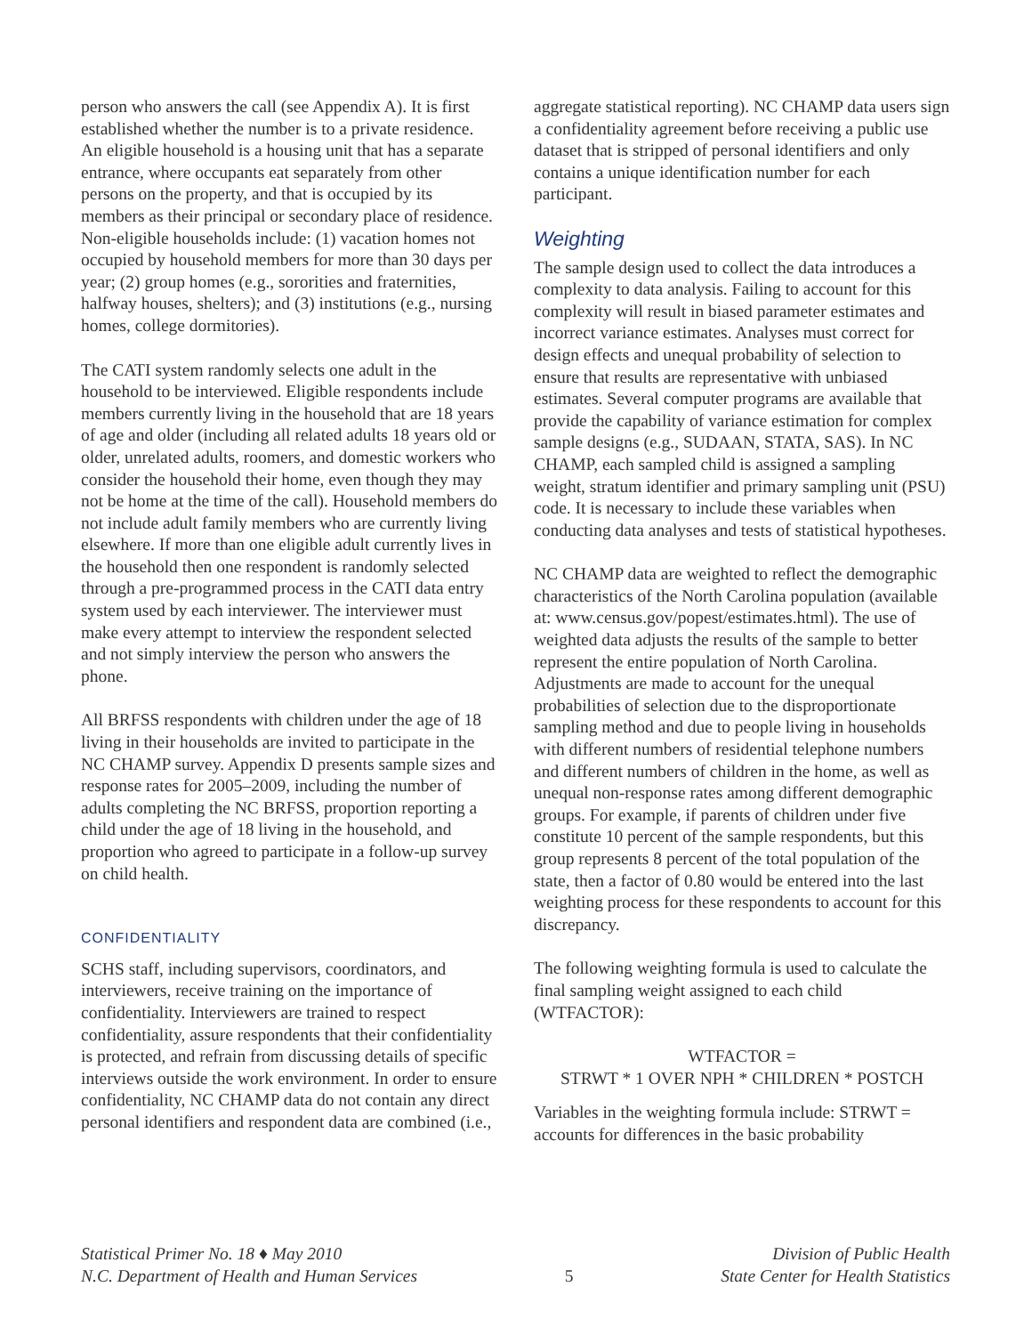person who answers the call (see Appendix A). It is first established whether the number is to a private residence. An eligible household is a housing unit that has a separate entrance, where occupants eat separately from other persons on the property, and that is occupied by its members as their principal or secondary place of residence. Non-eligible households include: (1) vacation homes not occupied by household members for more than 30 days per year; (2) group homes (e.g., sororities and fraternities, halfway houses, shelters); and (3) institutions (e.g., nursing homes, college dormitories).
The CATI system randomly selects one adult in the household to be interviewed. Eligible respondents include members currently living in the household that are 18 years of age and older (including all related adults 18 years old or older, unrelated adults, roomers, and domestic workers who consider the household their home, even though they may not be home at the time of the call). Household members do not include adult family members who are currently living elsewhere. If more than one eligible adult currently lives in the household then one respondent is randomly selected through a pre-programmed process in the CATI data entry system used by each interviewer. The interviewer must make every attempt to interview the respondent selected and not simply interview the person who answers the phone.
All BRFSS respondents with children under the age of 18 living in their households are invited to participate in the NC CHAMP survey. Appendix D presents sample sizes and response rates for 2005–2009, including the number of adults completing the NC BRFSS, proportion reporting a child under the age of 18 living in the household, and proportion who agreed to participate in a follow-up survey on child health.
CONFIDENTIALITY
SCHS staff, including supervisors, coordinators, and interviewers, receive training on the importance of confidentiality. Interviewers are trained to respect confidentiality, assure respondents that their confidentiality is protected, and refrain from discussing details of specific interviews outside the work environment. In order to ensure confidentiality, NC CHAMP data do not contain any direct personal identifiers and respondent data are combined (i.e.,
aggregate statistical reporting). NC CHAMP data users sign a confidentiality agreement before receiving a public use dataset that is stripped of personal identifiers and only contains a unique identification number for each participant.
Weighting
The sample design used to collect the data introduces a complexity to data analysis. Failing to account for this complexity will result in biased parameter estimates and incorrect variance estimates. Analyses must correct for design effects and unequal probability of selection to ensure that results are representative with unbiased estimates. Several computer programs are available that provide the capability of variance estimation for complex sample designs (e.g., SUDAAN, STATA, SAS). In NC CHAMP, each sampled child is assigned a sampling weight, stratum identifier and primary sampling unit (PSU) code. It is necessary to include these variables when conducting data analyses and tests of statistical hypotheses.
NC CHAMP data are weighted to reflect the demographic characteristics of the North Carolina population (available at: www.census.gov/popest/estimates.html). The use of weighted data adjusts the results of the sample to better represent the entire population of North Carolina. Adjustments are made to account for the unequal probabilities of selection due to the disproportionate sampling method and due to people living in households with different numbers of residential telephone numbers and different numbers of children in the home, as well as unequal non-response rates among different demographic groups. For example, if parents of children under five constitute 10 percent of the sample respondents, but this group represents 8 percent of the total population of the state, then a factor of 0.80 would be entered into the last weighting process for these respondents to account for this discrepancy.
The following weighting formula is used to calculate the final sampling weight assigned to each child (WTFACTOR):
WTFACTOR =
STRWT * 1 OVER NPH * CHILDREN * POSTCH
Variables in the weighting formula include: STRWT = accounts for differences in the basic probability
Statistical Primer No. 18 ♦ May 2010
N.C. Department of Health and Human Services
5 Division of Public Health
State Center for Health Statistics